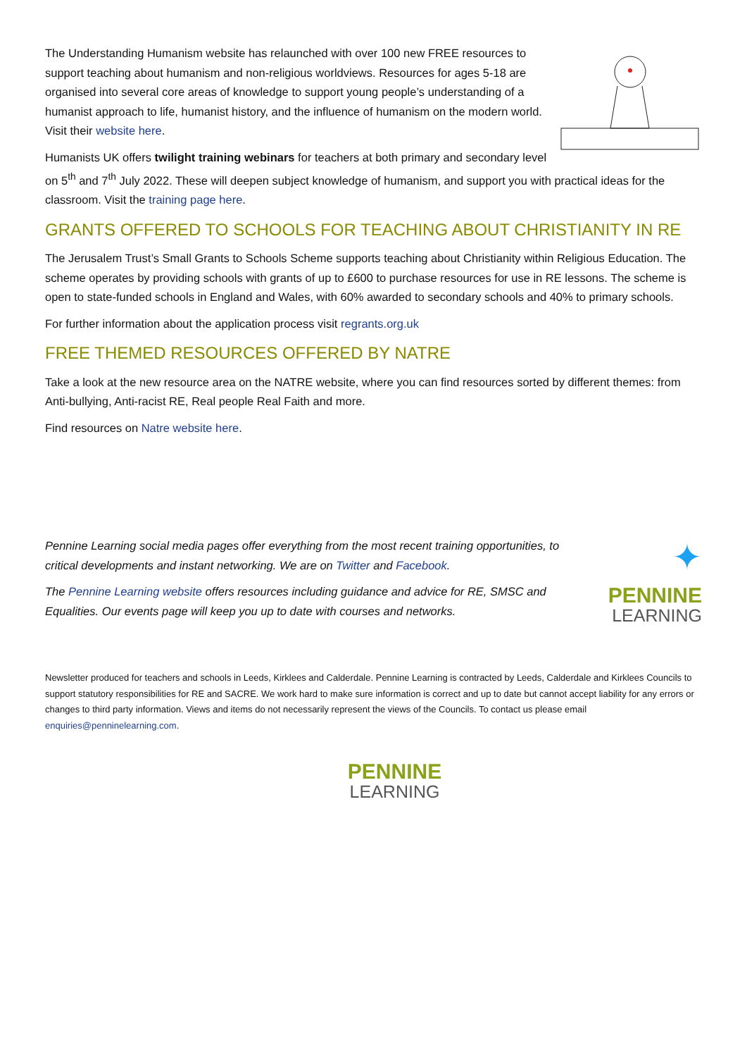The Understanding Humanism website has relaunched with over 100 new FREE resources to support teaching about humanism and non-religious worldviews. Resources for ages 5-18 are organised into several core areas of knowledge to support young people’s understanding of a humanist approach to life, humanist history, and the influence of humanism on the modern world. Visit their website here.
Humanists UK offers twilight training webinars for teachers at both primary and secondary level on 5<sup>th</sup> and 7<sup>th</sup> July 2022. These will deepen subject knowledge of humanism, and support you with practical ideas for the classroom. Visit the training page here.
GRANTS OFFERED TO SCHOOLS FOR TEACHING ABOUT CHRISTIANITY IN RE
The Jerusalem Trust’s Small Grants to Schools Scheme supports teaching about Christianity within Religious Education. The scheme operates by providing schools with grants of up to £600 to purchase resources for use in RE lessons. The scheme is open to state-funded schools in England and Wales, with 60% awarded to secondary schools and 40% to primary schools.
For further information about the application process visit regrants.org.uk
FREE THEMED RESOURCES OFFERED BY NATRE
Take a look at the new resource area on the NATRE website, where you can find resources sorted by different themes: from Anti-bullying, Anti-racist RE, Real people Real Faith and more.
Find resources on Natre website here.
✦
PENNINE
LEARNING
Pennine Learning social media pages offer everything from the most recent training opportunities, to critical developments and instant networking. We are on Twitter and Facebook.
The Pennine Learning website offers resources including guidance and advice for RE, SMSC and Equalities. Our events page will keep you up to date with courses and networks.
Newsletter produced for teachers and schools in Leeds, Kirklees and Calderdale. Pennine Learning is contracted by Leeds, Calderdale and Kirklees Councils to support statutory responsibilities for RE and SACRE. We work hard to make sure information is correct and up to date but cannot accept liability for any errors or changes to third party information. Views and items do not necessarily represent the views of the Councils. To contact us please email enquiries@penninelearning.com.
PENNINE
LEARNING